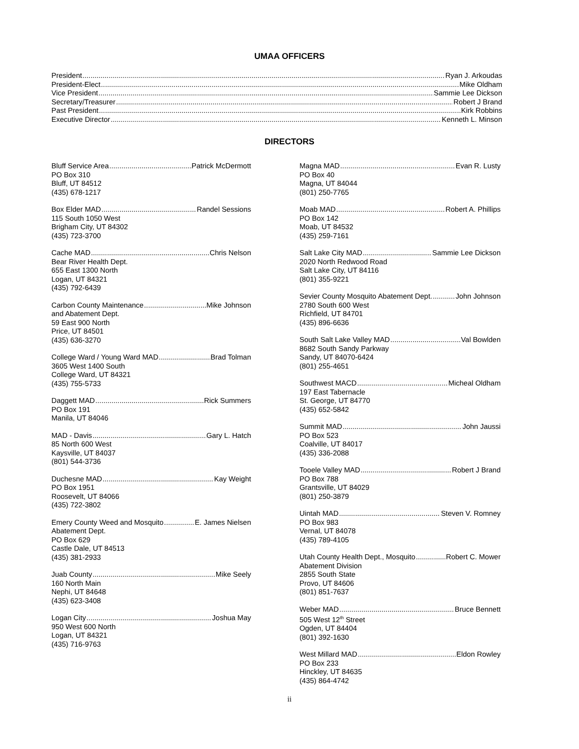UMAA OFFICERS
President Ryan J. Arkoudas
President-Elect Mike Oldham
Vice President Sammie Lee Dickson
Secretary/Treasurer Robert J Brand
Past President Kirk Robbins
Executive Director Kenneth L. Minson
DIRECTORS
Bluff Service Area Patrick McDermott
PO Box 310
Bluff, UT 84512
(435) 678-1217
Box Elder MAD Randel Sessions
115 South 1050 West
Brigham City, UT 84302
(435) 723-3700
Cache MAD Chris Nelson
Bear River Health Dept.
655 East 1300 North
Logan, UT 84321
(435) 792-6439
Carbon County Maintenance Mike Johnson
and Abatement Dept.
59 East 900 North
Price, UT 84501
(435) 636-3270
College Ward / Young Ward MAD Brad Tolman
3605 West 1400 South
College Ward, UT 84321
(435) 755-5733
Daggett MAD Rick Summers
PO Box 191
Manila, UT 84046
MAD - Davis Gary L. Hatch
85 North 600 West
Kaysville, UT 84037
(801) 544-3736
Duchesne MAD Kay Weight
PO Box 1951
Roosevelt, UT 84066
(435) 722-3802
Emery County Weed and Mosquito E. James Nielsen
Abatement Dept.
PO Box 629
Castle Dale, UT 84513
(435) 381-2933
Juab County Mike Seely
160 North Main
Nephi, UT 84648
(435) 623-3408
Logan City Joshua May
950 West 600 North
Logan, UT 84321
(435) 716-9763
Magna MAD Evan R. Lusty
PO Box 40
Magna, UT 84044
(801) 250-7765
Moab MAD Robert A. Phillips
PO Box 142
Moab, UT 84532
(435) 259-7161
Salt Lake City MAD Sammie Lee Dickson
2020 North Redwood Road
Salt Lake City, UT 84116
(801) 355-9221
Sevier County Mosquito Abatement Dept. John Johnson
2780 South 600 West
Richfield, UT 84701
(435) 896-6636
South Salt Lake Valley MAD Val Bowlden
8682 South Sandy Parkway
Sandy, UT 84070-6424
(801) 255-4651
Southwest MACD Micheal Oldham
197 East Tabernacle
St. George, UT 84770
(435) 652-5842
Summit MAD John Jaussi
PO Box 523
Coalville, UT 84017
(435) 336-2088
Tooele Valley MAD Robert J Brand
PO Box 788
Grantsville, UT 84029
(801) 250-3879
Uintah MAD Steven V. Romney
PO Box 983
Vernal, UT 84078
(435) 789-4105
Utah County Health Dept., Mosquito Robert C. Mower
Abatement Division
2855 South State
Provo, UT 84606
(801) 851-7637
Weber MAD Bruce Bennett
505 West 12<sup>th</sup> Street
Ogden, UT 84404
(801) 392-1630
West Millard MAD Eldon Rowley
PO Box 233
Hinckley, UT 84635
(435) 864-4742
ii